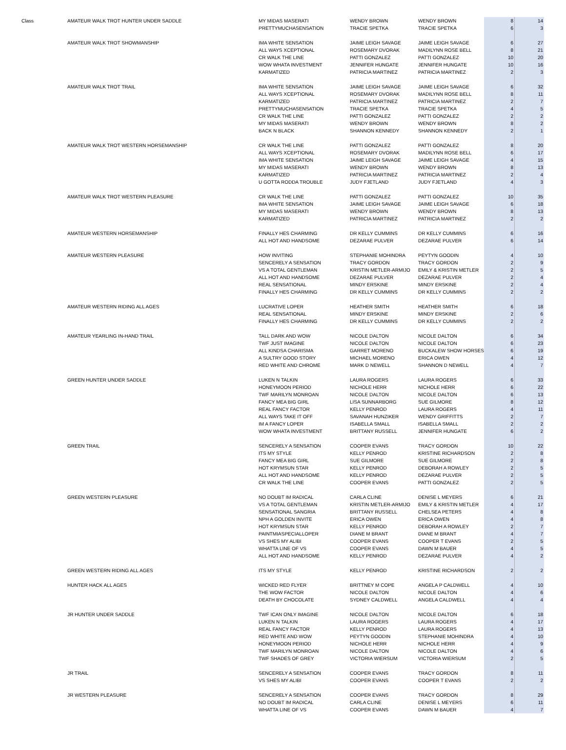| Class | AMATEUR WALK TROT HUNTER UNDER SADDLE | MY MIDAS MASERATI | WENDY BROWN | WENDY BROWN | 8 | 14 |
| | | PRETTYMUCHASENSATION | TRACIE SPETKA | TRACIE SPETKA | 6 | 3 |
| | AMATEUR WALK TROT SHOWMANSHIP | IMA WHITE SENSATION | JAIME LEIGH SAVAGE | JAIME LEIGH SAVAGE | 6 | 27 |
| | | ALL WAYS XCEPTIONAL | ROSEMARY DVORAK | MADILYNN ROSE BELL | 8 | 21 |
| | | CR WALK THE LINE | PATTI GONZALEZ | PATTI GONZALEZ | 10 | 20 |
| | | WOW WHATA INVESTMENT | JENNIFER HUNGATE | JENNIFER HUNGATE | 10 | 16 |
| | | KARMATIZED | PATRICIA MARTINEZ | PATRICIA MARTINEZ | 2 | 3 |
| | AMATEUR WALK TROT TRAIL | IMA WHITE SENSATION | JAIME LEIGH SAVAGE | JAIME LEIGH SAVAGE | 6 | 32 |
| | | ALL WAYS XCEPTIONAL | ROSEMARY DVORAK | MADILYNN ROSE BELL | 8 | 11 |
| | | KARMATIZED | PATRICIA MARTINEZ | PATRICIA MARTINEZ | 2 | 7 |
| | | PRETTYMUCHASENSATION | TRACIE SPETKA | TRACIE SPETKA | 4 | 5 |
| | | CR WALK THE LINE | PATTI GONZALEZ | PATTI GONZALEZ | 2 | 2 |
| | | MY MIDAS MASERATI | WENDY BROWN | WENDY BROWN | 8 | 2 |
| | | BACK N BLACK | SHANNON KENNEDY | SHANNON KENNEDY | 2 | 1 |
| | AMATEUR WALK TROT WESTERN HORSEMANSHIP | CR WALK THE LINE | PATTI GONZALEZ | PATTI GONZALEZ | 8 | 20 |
| | | ALL WAYS XCEPTIONAL | ROSEMARY DVORAK | MADILYNN ROSE BELL | 6 | 17 |
| | | IMA WHITE SENSATION | JAIME LEIGH SAVAGE | JAIME LEIGH SAVAGE | 4 | 15 |
| | | MY MIDAS MASERATI | WENDY BROWN | WENDY BROWN | 8 | 13 |
| | | KARMATIZED | PATRICIA MARTINEZ | PATRICIA MARTINEZ | 2 | 4 |
| | | U GOTTA RODDA TROUBLE | JUDY FJETLAND | JUDY FJETLAND | 4 | 3 |
| | AMATEUR WALK TROT WESTERN PLEASURE | CR WALK THE LINE | PATTI GONZALEZ | PATTI GONZALEZ | 10 | 35 |
| | | IMA WHITE SENSATION | JAIME LEIGH SAVAGE | JAIME LEIGH SAVAGE | 6 | 18 |
| | | MY MIDAS MASERATI | WENDY BROWN | WENDY BROWN | 8 | 13 |
| | | KARMATIZED | PATRICIA MARTINEZ | PATRICIA MARTINEZ | 2 | 2 |
| | AMATEUR WESTERN HORSEMANSHIP | FINALLY HES CHARMING | DR KELLY CUMMINS | DR KELLY CUMMINS | 6 | 16 |
| | | ALL HOT AND HANDSOME | DEZARAE PULVER | DEZARAE PULVER | 6 | 14 |
| | AMATEUR WESTERN PLEASURE | HOW INVITING | STEPHANIE MOHINDRA | PEYTYN GOODIN | 4 | 10 |
| | | SENCERELY A SENSATION | TRACY GORDON | TRACY GORDON | 2 | 9 |
| | | VS A TOTAL GENTLEMAN | KRISTIN METLER-ARMIJO | EMILY & KRISTIN METLER | 2 | 5 |
| | | ALL HOT AND HANDSOME | DEZARAE PULVER | DEZARAE PULVER | 2 | 4 |
| | | REAL SENSATIONAL | MINDY ERSKINE | MINDY ERSKINE | 2 | 4 |
| | | FINALLY HES CHARMING | DR KELLY CUMMINS | DR KELLY CUMMINS | 2 | 2 |
| | AMATEUR WESTERN RIDING ALL AGES | LUCRATIVE LOPER | HEATHER SMITH | HEATHER SMITH | 6 | 18 |
| | | REAL SENSATIONAL | MINDY ERSKINE | MINDY ERSKINE | 2 | 6 |
| | | FINALLY HES CHARMING | DR KELLY CUMMINS | DR KELLY CUMMINS | 2 | 2 |
| | AMATEUR YEARLING IN-HAND TRAIL | TALL DARK AND WOW | NICOLE DALTON | NICOLE DALTON | 6 | 34 |
| | | TWF JUST IMAGINE | NICOLE DALTON | NICOLE DALTON | 6 | 23 |
| | | ALL KINDSA CHARISMA | GARRET MORENO | BUCKALEW SHOW HORSES | 6 | 19 |
| | | A SULTRY GOOD STORY | MICHAEL MORENO | ERICA OWEN | 4 | 12 |
| | | RED WHITE AND CHROME | MARK D NEWELL | SHANNON D NEWELL | 4 | 7 |
| | GREEN HUNTER UNDER SADDLE | LUKEN N TALKIN | LAURA ROGERS | LAURA ROGERS | 6 | 33 |
| | | HONEYMOON PERIOD | NICHOLE HERR | NICHOLE HERR | 6 | 22 |
| | | TWF MARILYN MONROAN | NICOLE DALTON | NICOLE DALTON | 6 | 13 |
| | | FANCY MEA BIG GIRL | LISA SUNNARBORG | SUE GILMORE | 8 | 12 |
| | | REAL FANCY FACTOR | KELLY PENROD | LAURA ROGERS | 4 | 11 |
| | | ALL WAYS TAKE IT OFF | SAVANAH HUNZIKER | WENDY GRIFFITTS | 2 | 7 |
| | | IM A FANCY LOPER | ISABELLA SMALL | ISABELLA SMALL | 2 | 2 |
| | | WOW WHATA INVESTMENT | BRITTANY RUSSELL | JENNIFER HUNGATE | 6 | 2 |
| | GREEN TRAIL | SENCERELY A SENSATION | COOPER EVANS | TRACY GORDON | 10 | 22 |
| | | ITS MY STYLE | KELLY PENROD | KRISTINE RICHARDSON | 2 | 8 |
| | | FANCY MEA BIG GIRL | SUE GILMORE | SUE GILMORE | 2 | 8 |
| | | HOT KRYMSUN STAR | KELLY PENROD | DEBORAH A ROWLEY | 2 | 5 |
| | | ALL HOT AND HANDSOME | KELLY PENROD | DEZARAE PULVER | 2 | 5 |
| | | CR WALK THE LINE | COOPER EVANS | PATTI GONZALEZ | 2 | 5 |
| | GREEN WESTERN PLEASURE | NO DOUBT IM RADICAL | CARLA CLINE | DENISE L MEYERS | 6 | 21 |
| | | VS A TOTAL GENTLEMAN | KRISTIN METLER-ARMIJO | EMILY & KRISTIN METLER | 4 | 17 |
| | | SENSATIONAL SANGRIA | BRITTANY RUSSELL | CHELSEA PETERS | 4 | 8 |
| | | NPH A GOLDEN INVITE | ERICA OWEN | ERICA OWEN | 4 | 8 |
| | | HOT KRYMSUN STAR | KELLY PENROD | DEBORAH A ROWLEY | 2 | 7 |
| | | PAINTMIASPECIALLOPER | DIANE M BRANT | DIANE M BRANT | 4 | 7 |
| | | VS SHES MY ALIBI | COOPER EVANS | COOPER T EVANS | 2 | 5 |
| | | WHATTA LINE OF VS | COOPER EVANS | DAWN M BAUER | 4 | 5 |
| | | ALL HOT AND HANDSOME | KELLY PENROD | DEZARAE PULVER | 4 | 2 |
| | GREEN WESTERN RIDING ALL AGES | ITS MY STYLE | KELLY PENROD | KRISTINE RICHARDSON | 2 | 2 |
| | HUNTER HACK ALL AGES | WICKED RED FLYER | BRITTNEY M COPE | ANGELA P CALDWELL | 4 | 10 |
| | | THE WOW FACTOR | NICOLE DALTON | NICOLE DALTON | 4 | 6 |
| | | DEATH BY CHOCOLATE | SYDNEY CALDWELL | ANGELA CALDWELL | 4 | 4 |
| | JR HUNTER UNDER SADDLE | TWF ICAN ONLY IMAGINE | NICOLE DALTON | NICOLE DALTON | 6 | 18 |
| | | LUKEN N TALKIN | LAURA ROGERS | LAURA ROGERS | 4 | 17 |
| | | REAL FANCY FACTOR | KELLY PENROD | LAURA ROGERS | 4 | 13 |
| | | RED WHITE AND WOW | PEYTYN GOODIN | STEPHANIE MOHINDRA | 4 | 10 |
| | | HONEYMOON PERIOD | NICHOLE HERR | NICHOLE HERR | 4 | 9 |
| | | TWF MARILYN MONROAN | NICOLE DALTON | NICOLE DALTON | 4 | 6 |
| | | TWF SHADES OF GREY | VICTORIA WIERSUM | VICTORIA WIERSUM | 2 | 5 |
| | JR TRAIL | SENCERELY A SENSATION | COOPER EVANS | TRACY GORDON | 8 | 11 |
| | | VS SHES MY ALIBI | COOPER EVANS | COOPER T EVANS | 2 | 2 |
| | JR WESTERN PLEASURE | SENCERELY A SENSATION | COOPER EVANS | TRACY GORDON | 8 | 29 |
| | | NO DOUBT IM RADICAL | CARLA CLINE | DENISE L MEYERS | 6 | 11 |
| | | WHATTA LINE OF VS | COOPER EVANS | DAWN M BAUER | 4 | 7 |